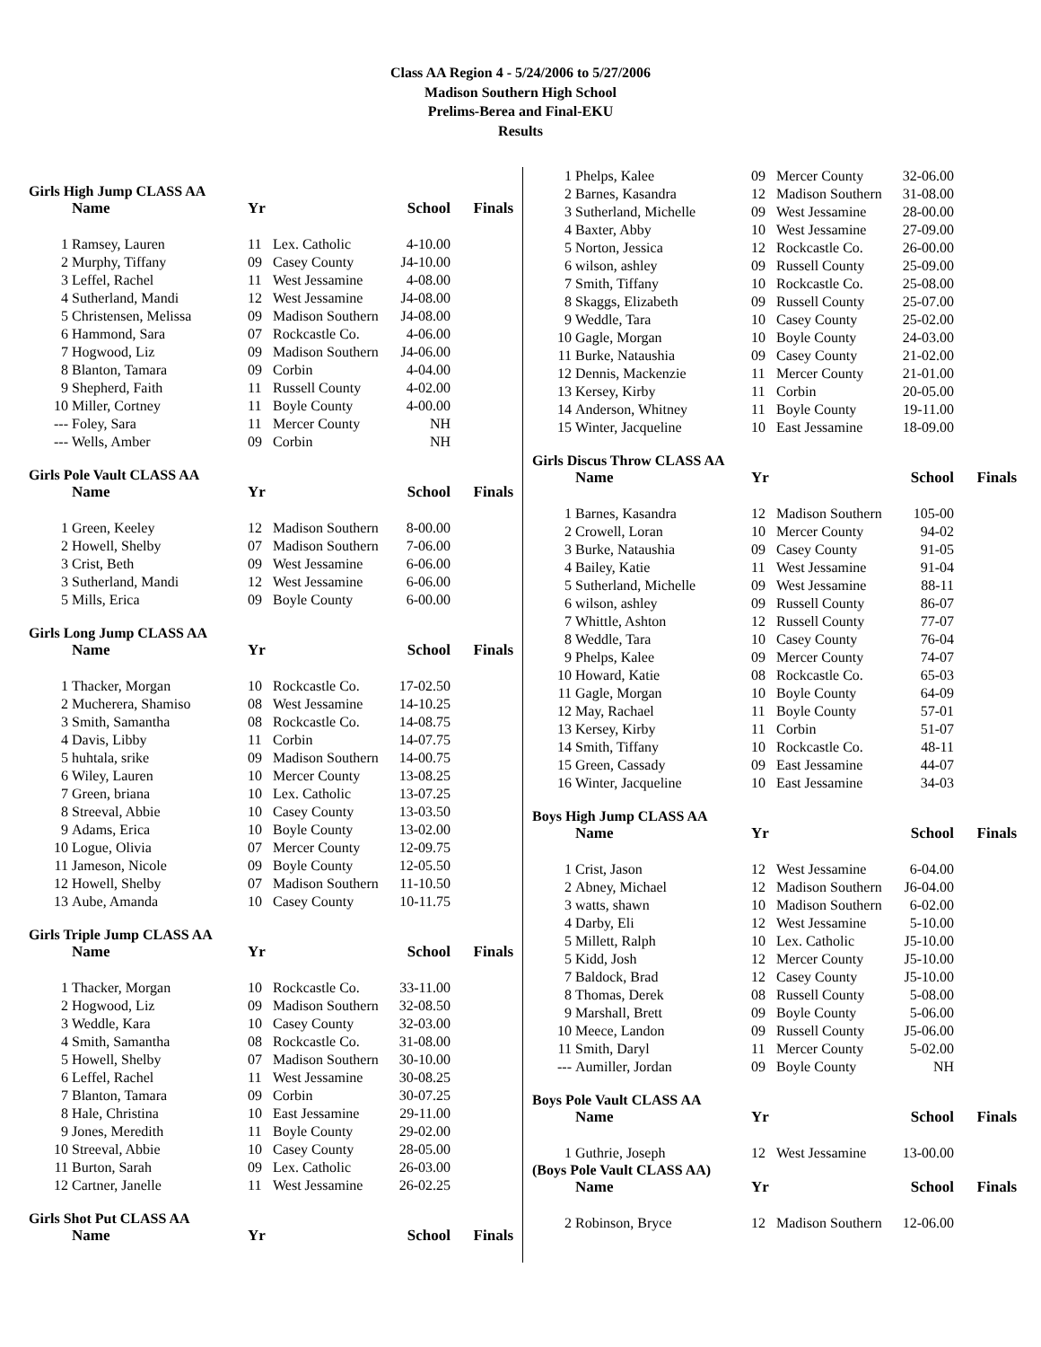Class AA Region 4 - 5/24/2006 to 5/27/2006
Madison Southern High School
Prelims-Berea and Final-EKU
Results
Girls High Jump CLASS AA
| | Name | Yr | | School | Finals |
| --- | --- | --- | --- | --- | --- |
| 1 | Ramsey, Lauren | 11 | Lex. Catholic | 4-10.00 | |
| 2 | Murphy, Tiffany | 09 | Casey County | J4-10.00 | |
| 3 | Leffel, Rachel | 11 | West Jessamine | 4-08.00 | |
| 4 | Sutherland, Mandi | 12 | West Jessamine | J4-08.00 | |
| 5 | Christensen, Melissa | 09 | Madison Southern | J4-08.00 | |
| 6 | Hammond, Sara | 07 | Rockcastle Co. | 4-06.00 | |
| 7 | Hogwood, Liz | 09 | Madison Southern | J4-06.00 | |
| 8 | Blanton, Tamara | 09 | Corbin | 4-04.00 | |
| 9 | Shepherd, Faith | 11 | Russell County | 4-02.00 | |
| 10 | Miller, Cortney | 11 | Boyle County | 4-00.00 | |
| --- | Foley, Sara | 11 | Mercer County | NH | |
| --- | Wells, Amber | 09 | Corbin | NH | |
Girls Pole Vault CLASS AA
| | Name | Yr | | School | Finals |
| --- | --- | --- | --- | --- | --- |
| 1 | Green, Keeley | 12 | Madison Southern | 8-00.00 | |
| 2 | Howell, Shelby | 07 | Madison Southern | 7-06.00 | |
| 3 | Crist, Beth | 09 | West Jessamine | 6-06.00 | |
| 3 | Sutherland, Mandi | 12 | West Jessamine | 6-06.00 | |
| 5 | Mills, Erica | 09 | Boyle County | 6-00.00 | |
Girls Long Jump CLASS AA
| | Name | Yr | | School | Finals |
| --- | --- | --- | --- | --- | --- |
| 1 | Thacker, Morgan | 10 | Rockcastle Co. | 17-02.50 | |
| 2 | Mucherera, Shamiso | 08 | West Jessamine | 14-10.25 | |
| 3 | Smith, Samantha | 08 | Rockcastle Co. | 14-08.75 | |
| 4 | Davis, Libby | 11 | Corbin | 14-07.75 | |
| 5 | huhtala, srike | 09 | Madison Southern | 14-00.75 | |
| 6 | Wiley, Lauren | 10 | Mercer County | 13-08.25 | |
| 7 | Green, briana | 10 | Lex. Catholic | 13-07.25 | |
| 8 | Streeval, Abbie | 10 | Casey County | 13-03.50 | |
| 9 | Adams, Erica | 10 | Boyle County | 13-02.00 | |
| 10 | Logue, Olivia | 07 | Mercer County | 12-09.75 | |
| 11 | Jameson, Nicole | 09 | Boyle County | 12-05.50 | |
| 12 | Howell, Shelby | 07 | Madison Southern | 11-10.50 | |
| 13 | Aube, Amanda | 10 | Casey County | 10-11.75 | |
Girls Triple Jump CLASS AA
| | Name | Yr | | School | Finals |
| --- | --- | --- | --- | --- | --- |
| 1 | Thacker, Morgan | 10 | Rockcastle Co. | 33-11.00 | |
| 2 | Hogwood, Liz | 09 | Madison Southern | 32-08.50 | |
| 3 | Weddle, Kara | 10 | Casey County | 32-03.00 | |
| 4 | Smith, Samantha | 08 | Rockcastle Co. | 31-08.00 | |
| 5 | Howell, Shelby | 07 | Madison Southern | 30-10.00 | |
| 6 | Leffel, Rachel | 11 | West Jessamine | 30-08.25 | |
| 7 | Blanton, Tamara | 09 | Corbin | 30-07.25 | |
| 8 | Hale, Christina | 10 | East Jessamine | 29-11.00 | |
| 9 | Jones, Meredith | 11 | Boyle County | 29-02.00 | |
| 10 | Streeval, Abbie | 10 | Casey County | 28-05.00 | |
| 11 | Burton, Sarah | 09 | Lex. Catholic | 26-03.00 | |
| 12 | Cartner, Janelle | 11 | West Jessamine | 26-02.25 | |
Girls Shot Put CLASS AA
| | Name | Yr | | School | Finals |
| --- | --- | --- | --- | --- | --- |
| 1 | Phelps, Kalee | 09 | Mercer County | 32-06.00 |
| 2 | Barnes, Kasandra | 12 | Madison Southern | 31-08.00 |
| 3 | Sutherland, Michelle | 09 | West Jessamine | 28-00.00 |
| 4 | Baxter, Abby | 10 | West Jessamine | 27-09.00 |
| 5 | Norton, Jessica | 12 | Rockcastle Co. | 26-00.00 |
| 6 | wilson, ashley | 09 | Russell County | 25-09.00 |
| 7 | Smith, Tiffany | 10 | Rockcastle Co. | 25-08.00 |
| 8 | Skaggs, Elizabeth | 09 | Russell County | 25-07.00 |
| 9 | Weddle, Tara | 10 | Casey County | 25-02.00 |
| 10 | Gagle, Morgan | 10 | Boyle County | 24-03.00 |
| 11 | Burke, Nataushia | 09 | Casey County | 21-02.00 |
| 12 | Dennis, Mackenzie | 11 | Mercer County | 21-01.00 |
| 13 | Kersey, Kirby | 11 | Corbin | 20-05.00 |
| 14 | Anderson, Whitney | 11 | Boyle County | 19-11.00 |
| 15 | Winter, Jacqueline | 10 | East Jessamine | 18-09.00 |
Girls Discus Throw CLASS AA
| | Name | Yr | | School | Finals |
| --- | --- | --- | --- | --- | --- |
| 1 | Barnes, Kasandra | 12 | Madison Southern | 105-00 | |
| 2 | Crowell, Loran | 10 | Mercer County | 94-02 | |
| 3 | Burke, Nataushia | 09 | Casey County | 91-05 | |
| 4 | Bailey, Katie | 11 | West Jessamine | 91-04 | |
| 5 | Sutherland, Michelle | 09 | West Jessamine | 88-11 | |
| 6 | wilson, ashley | 09 | Russell County | 86-07 | |
| 7 | Whittle, Ashton | 12 | Russell County | 77-07 | |
| 8 | Weddle, Tara | 10 | Casey County | 76-04 | |
| 9 | Phelps, Kalee | 09 | Mercer County | 74-07 | |
| 10 | Howard, Katie | 08 | Rockcastle Co. | 65-03 | |
| 11 | Gagle, Morgan | 10 | Boyle County | 64-09 | |
| 12 | May, Rachael | 11 | Boyle County | 57-01 | |
| 13 | Kersey, Kirby | 11 | Corbin | 51-07 | |
| 14 | Smith, Tiffany | 10 | Rockcastle Co. | 48-11 | |
| 15 | Green, Cassady | 09 | East Jessamine | 44-07 | |
| 16 | Winter, Jacqueline | 10 | East Jessamine | 34-03 | |
Boys High Jump CLASS AA
| | Name | Yr | | School | Finals |
| --- | --- | --- | --- | --- | --- |
| 1 | Crist, Jason | 12 | West Jessamine | 6-04.00 | |
| 2 | Abney, Michael | 12 | Madison Southern | J6-04.00 | |
| 3 | watts, shawn | 10 | Madison Southern | 6-02.00 | |
| 4 | Darby, Eli | 12 | West Jessamine | 5-10.00 | |
| 5 | Millett, Ralph | 10 | Lex. Catholic | J5-10.00 | |
| 5 | Kidd, Josh | 12 | Mercer County | J5-10.00 | |
| 7 | Baldock, Brad | 12 | Casey County | J5-10.00 | |
| 8 | Thomas, Derek | 08 | Russell County | 5-08.00 | |
| 9 | Marshall, Brett | 09 | Boyle County | 5-06.00 | |
| 10 | Meece, Landon | 09 | Russell County | J5-06.00 | |
| 11 | Smith, Daryl | 11 | Mercer County | 5-02.00 | |
| --- | Aumiller, Jordan | 09 | Boyle County | NH | |
Boys Pole Vault CLASS AA
| | Name | Yr | | School | Finals |
| --- | --- | --- | --- | --- | --- |
| 1 | Guthrie, Joseph | 12 | West Jessamine | 13-00.00 | |
(Boys Pole Vault CLASS AA)
| | Name | Yr | | School | Finals |
| --- | --- | --- | --- | --- | --- |
| 2 | Robinson, Bryce | 12 | Madison Southern | 12-06.00 | |